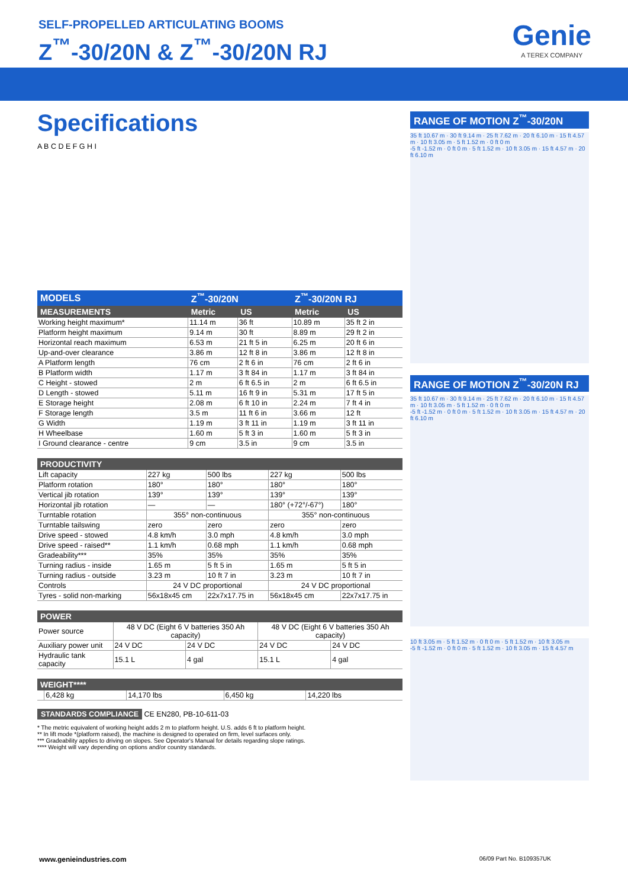SELF-PROPELLED ARTICULATING BOOMS
Z<sup>™</sup>-30/20N & Z<sup>™</sup>-30/20N RJ Genie
A TEREX COMPANY
Specifications
A B C D E F G H I
| MODELS | Z<sup>™</sup>-30/20N | | Z<sup>™</sup>-30/20N RJ | |
| --- | --- | --- | --- | --- |
| MEASUREMENTS | Metric | US | Metric | US |
| Working height maximum* | 11.14 m | 36 ft | 10.89 m | 35 ft 2 in |
| Platform height maximum | 9.14 m | 30 ft | 8.89 m | 29 ft 2 in |
| Horizontal reach maximum | 6.53 m | 21 ft 5 in | 6.25 m | 20 ft 6 in |
| Up-and-over clearance | 3.86 m | 12 ft 8 in | 3.86 m | 12 ft 8 in |
| A Platform length | 76 cm | 2 ft 6 in | 76 cm | 2 ft 6 in |
| B Platform width | 1.17 m | 3 ft 84 in | 1.17 m | 3 ft 84 in |
| C Height - stowed | 2 m | 6 ft 6.5 in | 2 m | 6 ft 6.5 in |
| D Length - stowed | 5.11 m | 16 ft 9 in | 5.31 m | 17 ft 5 in |
| E Storage height | 2.08 m | 6 ft 10 in | 2.24 m | 7 ft 4 in |
| F Storage length | 3.5 m | 11 ft 6 in | 3.66 m | 12 ft |
| G Width | 1.19 m | 3 ft 11 in | 1.19 m | 3 ft 11 in |
| H Wheelbase | 1.60 m | 5 ft 3 in | 1.60 m | 5 ft 3 in |
| I Ground clearance - centre | 9 cm | 3.5 in | 9 cm | 3.5 in |
| PRODUCTIVITY | | | | |
| --- | --- | --- | --- | --- |
| Lift capacity | 227 kg | 500 lbs | 227 kg | 500 lbs |
| Platform rotation | 180° | 180° | 180° | 180° |
| Vertical jib rotation | 139° | 139° | 139° | 139° |
| Horizontal jib rotation | — | — | 180° (+72°/-67°) | 180° |
| Turntable rotation | 355° non-continuous | | 355° non-continuous | |
| Turntable tailswing | zero | zero | zero | zero |
| Drive speed - stowed | 4.8 km/h | 3.0 mph | 4.8 km/h | 3.0 mph |
| Drive speed - raised** | 1.1 km/h | 0.68 mph | 1.1 km/h | 0.68 mph |
| Gradeability*** | 35% | 35% | 35% | 35% |
| Turning radius - inside | 1.65 m | 5 ft 5 in | 1.65 m | 5 ft 5 in |
| Turning radius - outside | 3.23 m | 10 ft 7 in | 3.23 m | 10 ft 7 in |
| Controls | 24 V DC proportional | | 24 V DC proportional | |
| Tyres - solid non-marking | 56x18x45 cm | 22x7x17.75 in | 56x18x45 cm | 22x7x17.75 in |
| POWER | | | | |
| --- | --- | --- | --- | --- |
| Power source | 48 V DC (Eight 6 V batteries 350 Ah capacity) | | 48 V DC (Eight 6 V batteries 350 Ah capacity) | |
| Auxiliary power unit | 24 V DC | 24 V DC | 24 V DC | 24 V DC |
| Hydraulic tank capacity | 15.1 L | 4 gal | 15.1 L | 4 gal |
| WEIGHT**** | | | | |
| --- | --- | --- | --- | --- |
| | 6,428 kg | 14,170 lbs | 6,450 kg | 14,220 lbs |
STANDARDS COMPLIANCE CE EN280, PB-10-611-03
* The metric equivalent of working height adds 2 m to platform height. U.S. adds 6 ft to platform height.
** In lift mode *(platform raised), the machine is designed to operated on firm, level surfaces only.
*** Gradeability applies to driving on slopes. See Operator's Manual for details regarding slope ratings.
**** Weight will vary depending on options and/or country standards.
RANGE OF MOTION Z<sup>™</sup>-30/20N
35 ft 10.67 m · 30 ft 9.14 m · 25 ft 7.62 m · 20 ft 6.10 m · 15 ft 4.57 m · 10 ft 3.05 m · 5 ft 1.52 m · 0 ft 0 m
-5 ft -1.52 m · 0 ft 0 m · 5 ft 1.52 m · 10 ft 3.05 m · 15 ft 4.57 m · 20 ft 6.10 m
RANGE OF MOTION Z<sup>™</sup>-30/20N RJ
35 ft 10.67 m · 30 ft 9.14 m · 25 ft 7.62 m · 20 ft 6.10 m · 15 ft 4.57 m · 10 ft 3.05 m · 5 ft 1.52 m · 0 ft 0 m
-5 ft -1.52 m · 0 ft 0 m · 5 ft 1.52 m · 10 ft 3.05 m · 15 ft 4.57 m · 20 ft 6.10 m
10 ft 3.05 m · 5 ft 1.52 m · 0 ft 0 m · 5 ft 1.52 m · 10 ft 3.05 m
-5 ft -1.52 m · 0 ft 0 m · 5 ft 1.52 m · 10 ft 3.05 m · 15 ft 4.57 m
www.genieindustries.com 06/09 Part No. B109357UK